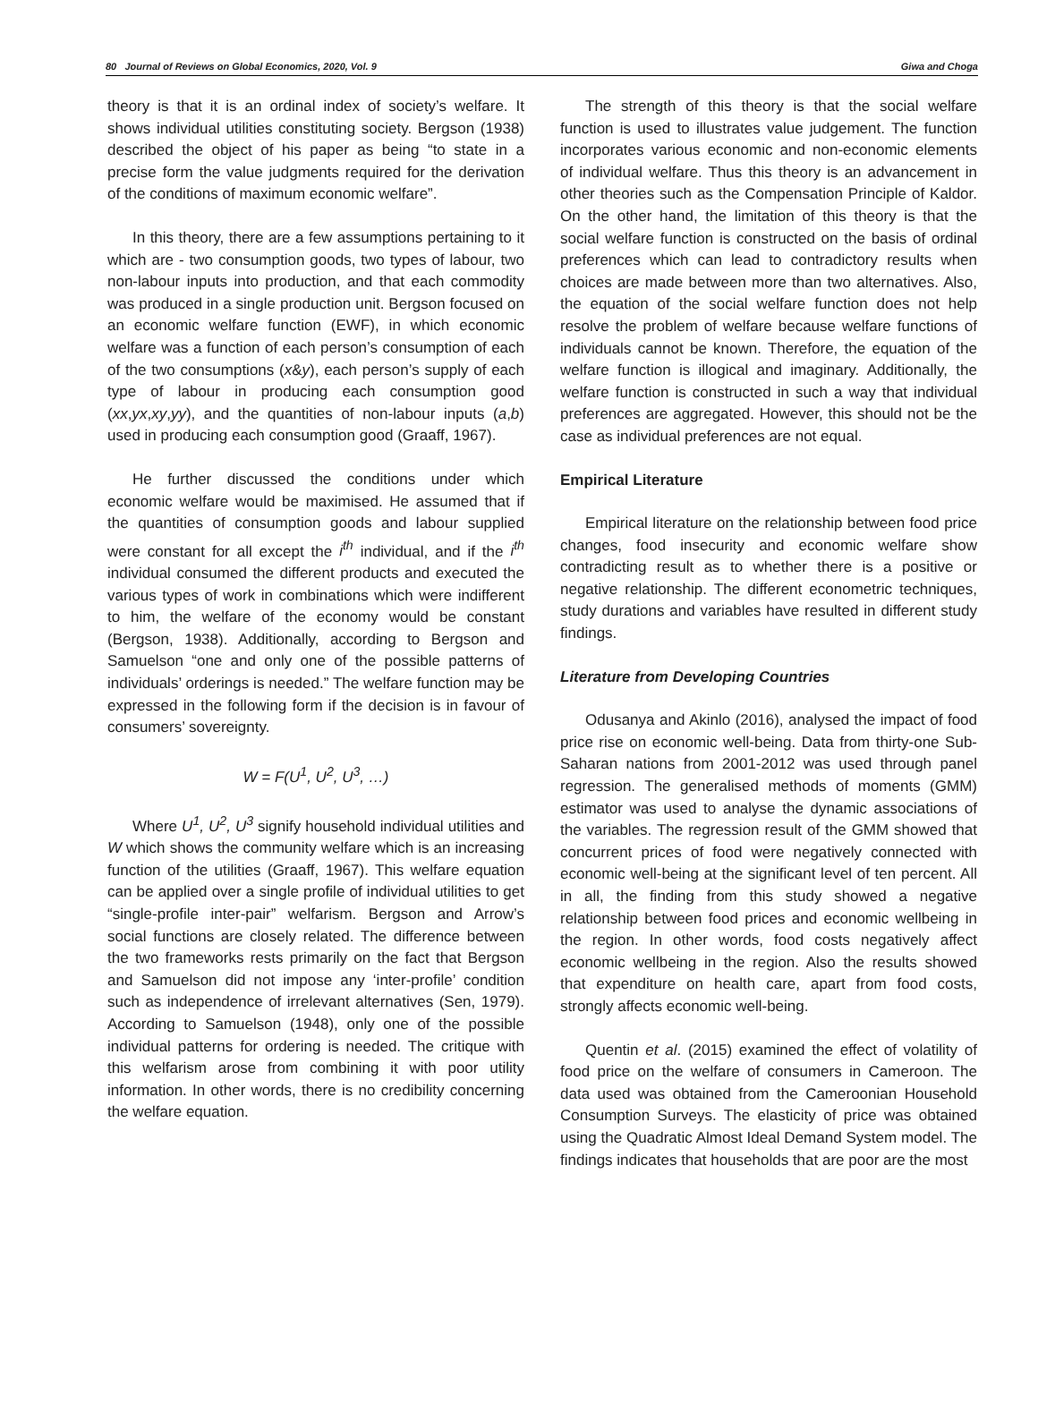80 Journal of Reviews on Global Economics, 2020, Vol. 9 Giwa and Choga
theory is that it is an ordinal index of society’s welfare. It shows individual utilities constituting society. Bergson (1938) described the object of his paper as being “to state in a precise form the value judgments required for the derivation of the conditions of maximum economic welfare”.
In this theory, there are a few assumptions pertaining to it which are - two consumption goods, two types of labour, two non-labour inputs into production, and that each commodity was produced in a single production unit. Bergson focused on an economic welfare function (EWF), in which economic welfare was a function of each person’s consumption of each of the two consumptions (x&y), each person’s supply of each type of labour in producing each consumption good (xx,yx,xy,yy), and the quantities of non-labour inputs (a,b) used in producing each consumption good (Graaff, 1967).
He further discussed the conditions under which economic welfare would be maximised. He assumed that if the quantities of consumption goods and labour supplied were constant for all except the i<sup>th</sup> individual, and if the i<sup>th</sup> individual consumed the different products and executed the various types of work in combinations which were indifferent to him, the welfare of the economy would be constant (Bergson, 1938). Additionally, according to Bergson and Samuelson “one and only one of the possible patterns of individuals’ orderings is needed.” The welfare function may be expressed in the following form if the decision is in favour of consumers’ sovereignty.
W = F(U<sup>1</sup>, U<sup>2</sup>, U<sup>3</sup>, …)
Where U<sup>1</sup>, U<sup>2</sup>, U<sup>3</sup> signify household individual utilities and W which shows the community welfare which is an increasing function of the utilities (Graaff, 1967). This welfare equation can be applied over a single profile of individual utilities to get “single-profile inter-pair” welfarism. Bergson and Arrow’s social functions are closely related. The difference between the two frameworks rests primarily on the fact that Bergson and Samuelson did not impose any ‘inter-profile’ condition such as independence of irrelevant alternatives (Sen, 1979). According to Samuelson (1948), only one of the possible individual patterns for ordering is needed. The critique with this welfarism arose from combining it with poor utility information. In other words, there is no credibility concerning the welfare equation.
The strength of this theory is that the social welfare function is used to illustrates value judgement. The function incorporates various economic and non-economic elements of individual welfare. Thus this theory is an advancement in other theories such as the Compensation Principle of Kaldor. On the other hand, the limitation of this theory is that the social welfare function is constructed on the basis of ordinal preferences which can lead to contradictory results when choices are made between more than two alternatives. Also, the equation of the social welfare function does not help resolve the problem of welfare because welfare functions of individuals cannot be known. Therefore, the equation of the welfare function is illogical and imaginary. Additionally, the welfare function is constructed in such a way that individual preferences are aggregated. However, this should not be the case as individual preferences are not equal.
Empirical Literature
Empirical literature on the relationship between food price changes, food insecurity and economic welfare show contradicting result as to whether there is a positive or negative relationship. The different econometric techniques, study durations and variables have resulted in different study findings.
Literature from Developing Countries
Odusanya and Akinlo (2016), analysed the impact of food price rise on economic well-being. Data from thirty-one Sub-Saharan nations from 2001-2012 was used through panel regression. The generalised methods of moments (GMM) estimator was used to analyse the dynamic associations of the variables. The regression result of the GMM showed that concurrent prices of food were negatively connected with economic well-being at the significant level of ten percent. All in all, the finding from this study showed a negative relationship between food prices and economic wellbeing in the region. In other words, food costs negatively affect economic wellbeing in the region. Also the results showed that expenditure on health care, apart from food costs, strongly affects economic well-being.
Quentin et al. (2015) examined the effect of volatility of food price on the welfare of consumers in Cameroon. The data used was obtained from the Cameroonian Household Consumption Surveys. The elasticity of price was obtained using the Quadratic Almost Ideal Demand System model. The findings indicates that households that are poor are the most